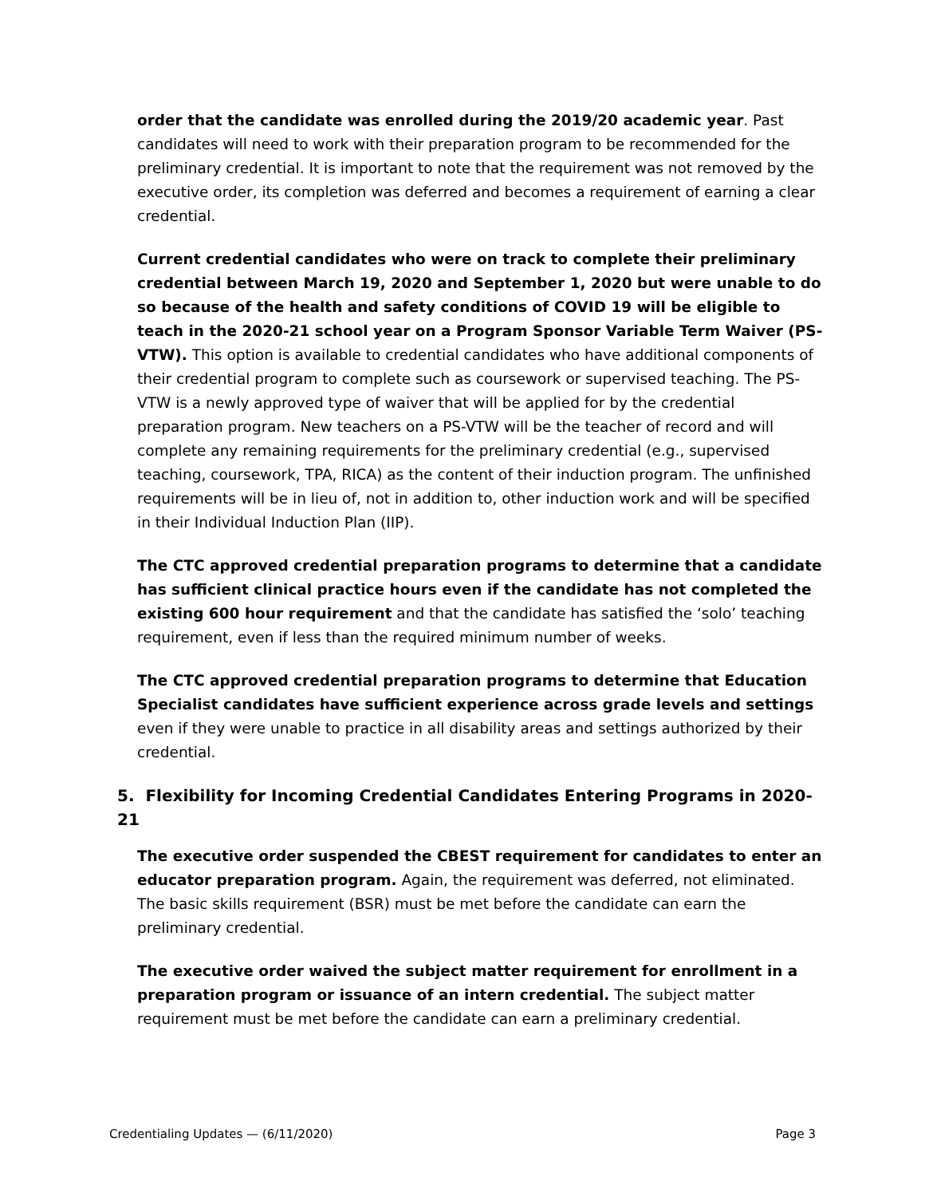order that the candidate was enrolled during the 2019/20 academic year. Past candidates will need to work with their preparation program to be recommended for the preliminary credential. It is important to note that the requirement was not removed by the executive order, its completion was deferred and becomes a requirement of earning a clear credential.
Current credential candidates who were on track to complete their preliminary credential between March 19, 2020 and September 1, 2020 but were unable to do so because of the health and safety conditions of COVID 19 will be eligible to teach in the 2020-21 school year on a Program Sponsor Variable Term Waiver (PS-VTW). This option is available to credential candidates who have additional components of their credential program to complete such as coursework or supervised teaching. The PS-VTW is a newly approved type of waiver that will be applied for by the credential preparation program. New teachers on a PS-VTW will be the teacher of record and will complete any remaining requirements for the preliminary credential (e.g., supervised teaching, coursework, TPA, RICA) as the content of their induction program. The unfinished requirements will be in lieu of, not in addition to, other induction work and will be specified in their Individual Induction Plan (IIP).
The CTC approved credential preparation programs to determine that a candidate has sufficient clinical practice hours even if the candidate has not completed the existing 600 hour requirement and that the candidate has satisfied the ‘solo’ teaching requirement, even if less than the required minimum number of weeks.
The CTC approved credential preparation programs to determine that Education Specialist candidates have sufficient experience across grade levels and settings even if they were unable to practice in all disability areas and settings authorized by their credential.
5. Flexibility for Incoming Credential Candidates Entering Programs in 2020-21
The executive order suspended the CBEST requirement for candidates to enter an educator preparation program. Again, the requirement was deferred, not eliminated. The basic skills requirement (BSR) must be met before the candidate can earn the preliminary credential.
The executive order waived the subject matter requirement for enrollment in a preparation program or issuance of an intern credential. The subject matter requirement must be met before the candidate can earn a preliminary credential.
Credentialing Updates — (6/11/2020) Page 3